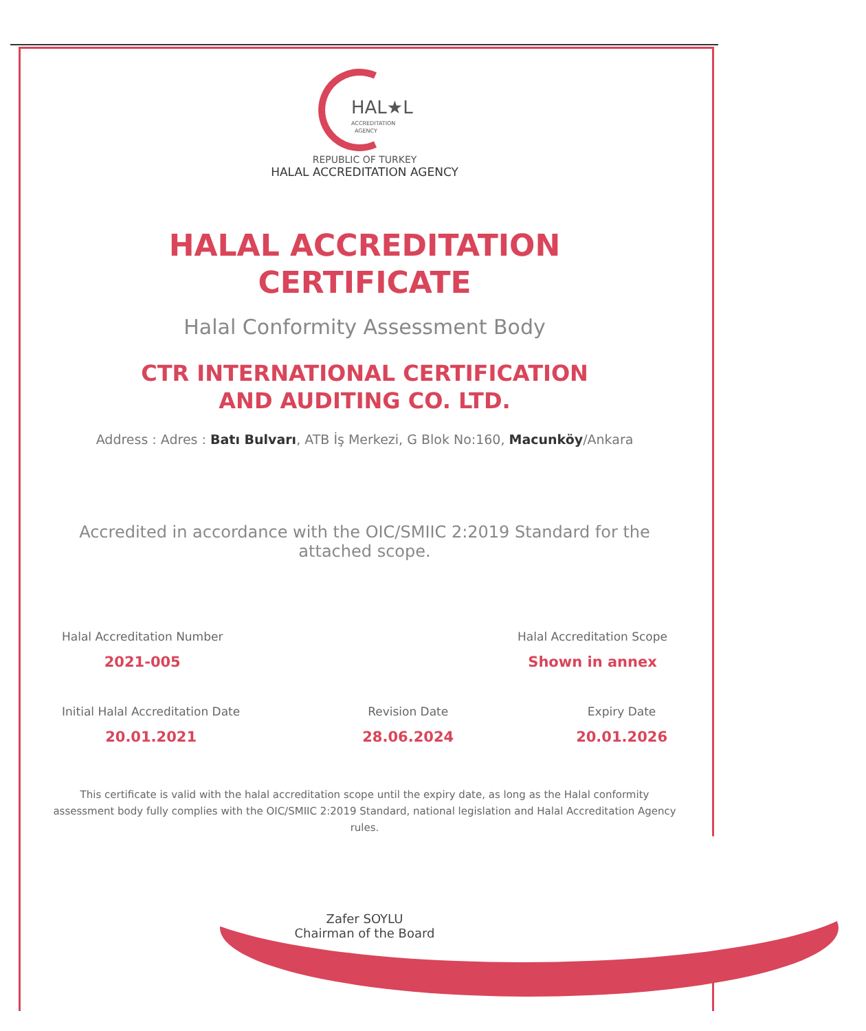HAL★L
ACCREDITATION
AGENCY
REPUBLIC OF TURKEY
HALAL ACCREDITATION AGENCY
HALAL ACCREDITATION
CERTIFICATE
Halal Conformity Assessment Body
CTR INTERNATIONAL CERTIFICATION
AND AUDITING CO. LTD.
Address : Adres : Batı Bulvarı, ATB İş Merkezi, G Blok No:160, Macunköy/Ankara
Accredited in accordance with the OIC/SMIIC 2:2019 Standard for the attached scope.
Halal Accreditation Number
2021-005
Halal Accreditation Scope
Shown in annex
Initial Halal Accreditation Date
20.01.2021
Revision Date
28.06.2024
Expiry Date
20.01.2026
This certificate is valid with the halal accreditation scope until the expiry date, as long as the Halal conformity assessment body fully complies with the OIC/SMIIC 2:2019 Standard, national legislation and Halal Accreditation Agency rules.
Zafer SOYLU
Chairman of the Board